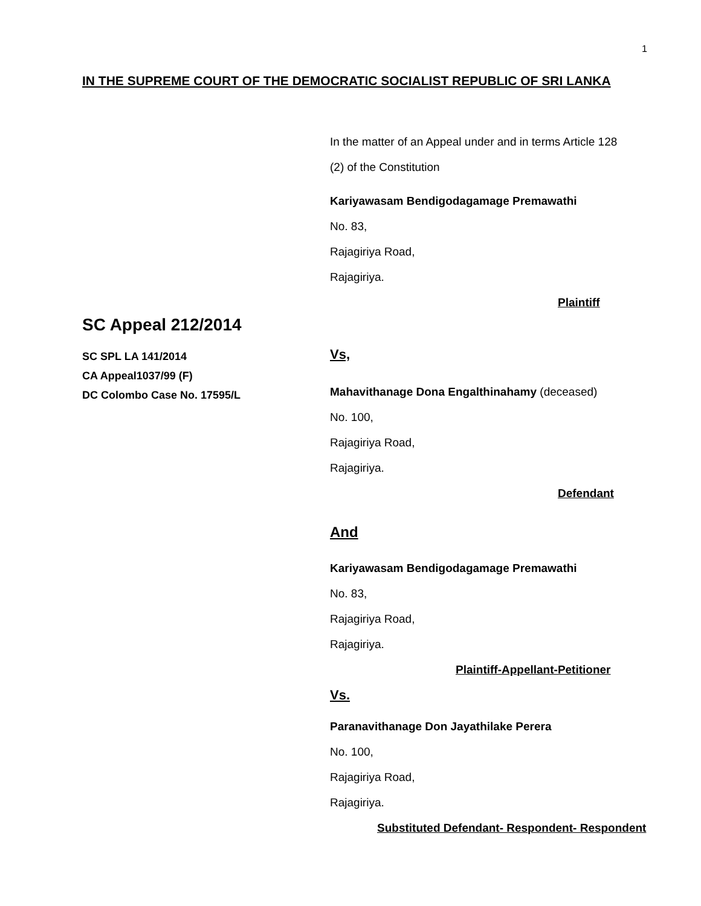1
IN THE SUPREME COURT OF THE DEMOCRATIC SOCIALIST REPUBLIC OF SRI LANKA
In the matter of an Appeal under and in terms Article 128
(2) of the Constitution
Kariyawasam Bendigodagamage Premawathi
No. 83,
Rajagiriya Road,
Rajagiriya.
Plaintiff
Vs,
Mahavithanage Dona Engalthinahamy (deceased)
No. 100,
Rajagiriya Road,
Rajagiriya.
Defendant
And
Kariyawasam Bendigodagamage Premawathi
No. 83,
Rajagiriya Road,
Rajagiriya.
Plaintiff-Appellant-Petitioner
Vs.
Paranavithanage Don Jayathilake Perera
No. 100,
Rajagiriya Road,
Rajagiriya.
Substituted Defendant- Respondent- Respondent
SC Appeal 212/2014
SC SPL LA 141/2014
CA Appeal1037/99 (F)
DC Colombo Case No. 17595/L